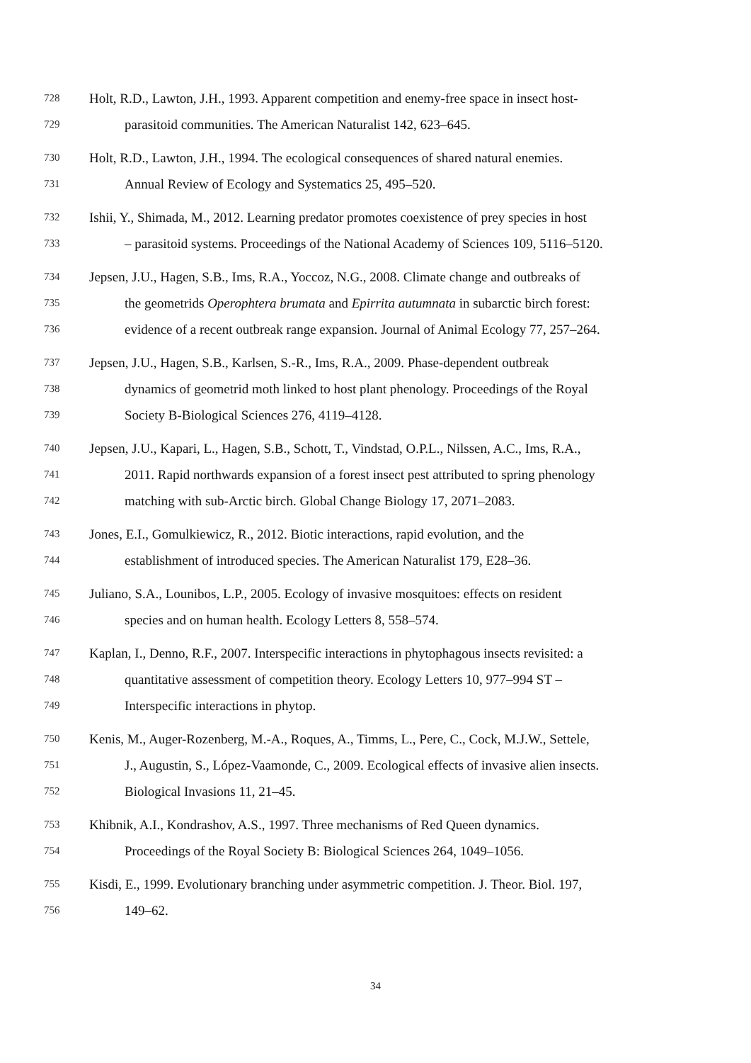728 Holt, R.D., Lawton, J.H., 1993. Apparent competition and enemy-free space in insect host-
729 parasitoid communities. The American Naturalist 142, 623–645.
730 Holt, R.D., Lawton, J.H., 1994. The ecological consequences of shared natural enemies.
731 Annual Review of Ecology and Systematics 25, 495–520.
732 Ishii, Y., Shimada, M., 2012. Learning predator promotes coexistence of prey species in host
733 – parasitoid systems. Proceedings of the National Academy of Sciences 109, 5116–5120.
734 Jepsen, J.U., Hagen, S.B., Ims, R.A., Yoccoz, N.G., 2008. Climate change and outbreaks of
735 the geometrids Operophtera brumata and Epirrita autumnata in subarctic birch forest:
736 evidence of a recent outbreak range expansion. Journal of Animal Ecology 77, 257–264.
737 Jepsen, J.U., Hagen, S.B., Karlsen, S.-R., Ims, R.A., 2009. Phase-dependent outbreak
738 dynamics of geometrid moth linked to host plant phenology. Proceedings of the Royal
739 Society B-Biological Sciences 276, 4119–4128.
740 Jepsen, J.U., Kapari, L., Hagen, S.B., Schott, T., Vindstad, O.P.L., Nilssen, A.C., Ims, R.A.,
741 2011. Rapid northwards expansion of a forest insect pest attributed to spring phenology
742 matching with sub-Arctic birch. Global Change Biology 17, 2071–2083.
743 Jones, E.I., Gomulkiewicz, R., 2012. Biotic interactions, rapid evolution, and the
744 establishment of introduced species. The American Naturalist 179, E28–36.
745 Juliano, S.A., Lounibos, L.P., 2005. Ecology of invasive mosquitoes: effects on resident
746 species and on human health. Ecology Letters 8, 558–574.
747 Kaplan, I., Denno, R.F., 2007. Interspecific interactions in phytophagous insects revisited: a
748 quantitative assessment of competition theory. Ecology Letters 10, 977–994 ST –
749 Interspecific interactions in phytop.
750 Kenis, M., Auger-Rozenberg, M.-A., Roques, A., Timms, L., Pere, C., Cock, M.J.W., Settele,
751 J., Augustin, S., López-Vaamonde, C., 2009. Ecological effects of invasive alien insects.
752 Biological Invasions 11, 21–45.
753 Khibnik, A.I., Kondrashov, A.S., 1997. Three mechanisms of Red Queen dynamics.
754 Proceedings of the Royal Society B: Biological Sciences 264, 1049–1056.
755 Kisdi, E., 1999. Evolutionary branching under asymmetric competition. J. Theor. Biol. 197,
756 149–62.
34